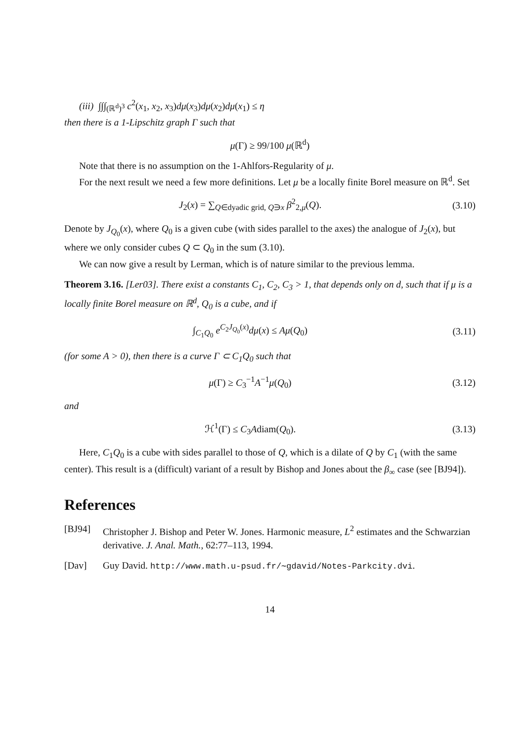(iii) ∫∫∫<sub>(ℝ<sup>d</sup>)<sup>3</sup></sub> c<sup>2</sup>(x<sub>1</sub>, x<sub>2</sub>, x<sub>3</sub>)dμ(x<sub>3</sub>)dμ(x<sub>2</sub>)dμ(x<sub>1</sub>) ≤ η
then there is a 1-Lipschitz graph Γ such that
μ(Γ) ≥ 99/100 μ(ℝ<sup>d</sup>)
Note that there is no assumption on the 1-Ahlfors-Regularity of μ.
For the next result we need a few more definitions. Let μ be a locally finite Borel measure on ℝ<sup>d</sup>. Set
J<sub>2</sub>(x) = ∑<sub>Q∈dyadic grid, Q∋x</sub> β<sup>2</sup><sub>2,μ</sub>(Q).
(3.10)
Denote by J<sub>Q<sub>0</sub></sub>(x), where Q<sub>0</sub> is a given cube (with sides parallel to the axes) the analogue of J<sub>2</sub>(x), but where we only consider cubes Q ⊂ Q<sub>0</sub> in the sum (3.10).
We can now give a result by Lerman, which is of nature similar to the previous lemma.
Theorem 3.16. [Ler03]. There exist a constants C<sub>1</sub>, C<sub>2</sub>, C<sub>3</sub> > 1, that depends only on d, such that if μ is a locally finite Borel measure on ℝ<sup>d</sup>, Q<sub>0</sub> is a cube, and if
∫<sub>C<sub>1</sub>Q<sub>0</sub></sub> e<sup>C<sub>2</sub>J<sub>Q<sub>0</sub></sub>(x)</sup>dμ(x) ≤ Aμ(Q<sub>0</sub>) (3.11)
(for some A > 0), then there is a curve Γ ⊂ C<sub>1</sub>Q<sub>0</sub> such that
μ(Γ) ≥ C<sub>3</sub><sup>−1</sup>A<sup>−1</sup>μ(Q<sub>0</sub>) (3.12)
and
ℋ<sup>1</sup>(Γ) ≤ C<sub>3</sub>Adiam(Q<sub>0</sub>). (3.13)
Here, C<sub>1</sub>Q<sub>0</sub> is a cube with sides parallel to those of Q, which is a dilate of Q by C<sub>1</sub> (with the same center). This result is a (difficult) variant of a result by Bishop and Jones about the β<sub>∞</sub> case (see [BJ94]).
References
[BJ94] Christopher J. Bishop and Peter W. Jones. Harmonic measure, L<sup>2</sup> estimates and the Schwarzian derivative. J. Anal. Math., 62:77–113, 1994.
[Dav] Guy David. http://www.math.u-psud.fr/∼gdavid/Notes-Parkcity.dvi.
14